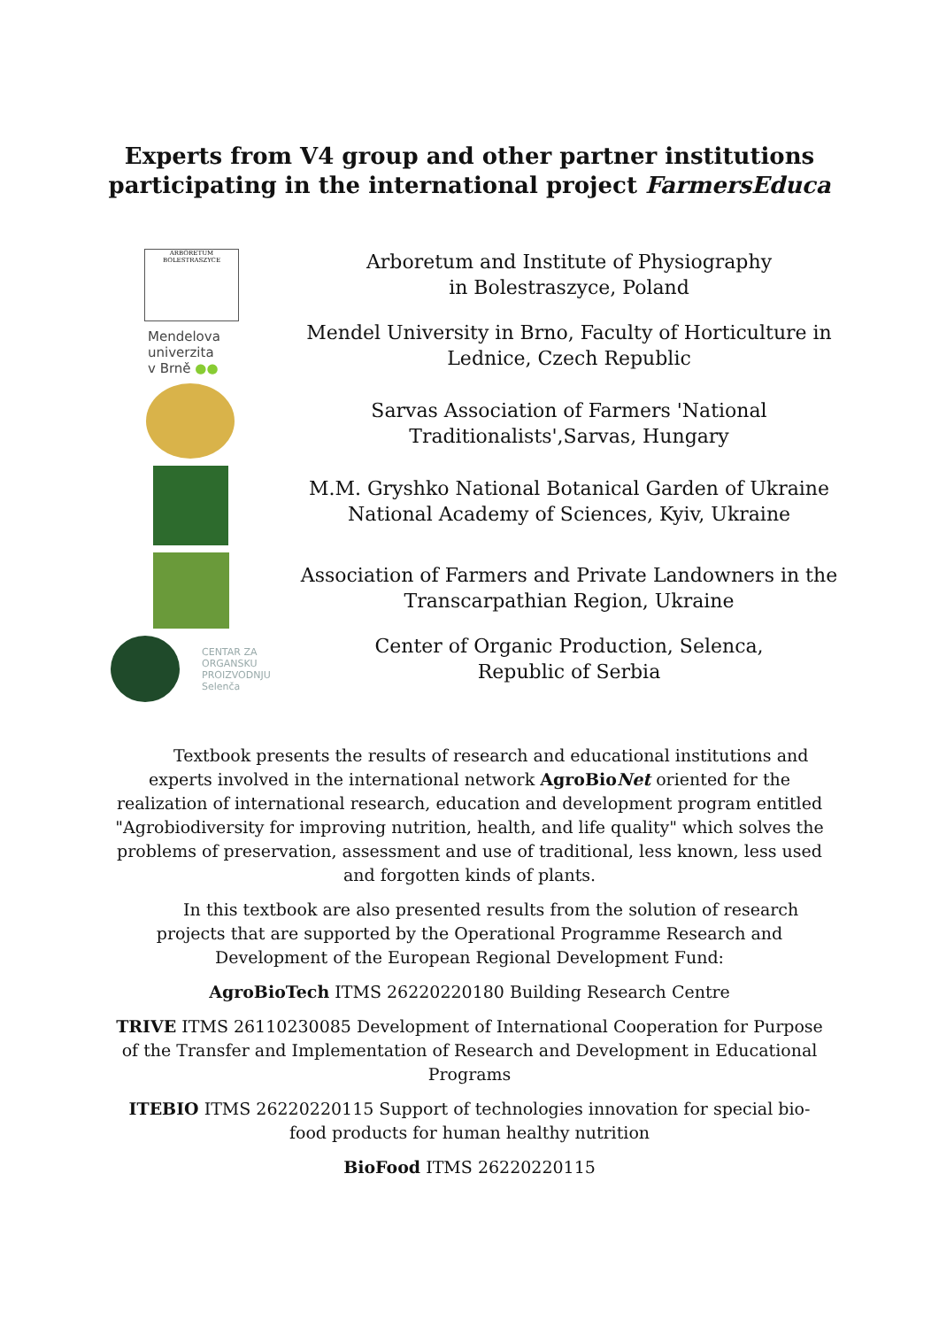Experts from V4 group and other partner institutions
participating in the international project FarmersEduca
ARBORETUM BOLESTRASZYCE
Mendelova
univerzita
v Brně ●●
CENTAR ZA
ORGANSKU
PROIZVODNJU
Selenča
Arboretum and Institute of Physiography
in Bolestraszyce, Poland
Mendel University in Brno, Faculty of Horticulture in
Lednice, Czech Republic
Sarvas Association of Farmers 'National
Traditionalists',Sarvas, Hungary
M.M. Gryshko National Botanical Garden of Ukraine
National Academy of Sciences, Kyiv, Ukraine
Association of Farmers and Private Landowners in the
Transcarpathian Region, Ukraine
Center of Organic Production, Selenca,
Republic of Serbia
Textbook presents the results of research and educational institutions and experts involved in the international network AgroBioNet oriented for the realization of international research, education and development program entitled "Agrobiodiversity for improving nutrition, health, and life quality" which solves the problems of preservation, assessment and use of traditional, less known, less used and forgotten kinds of plants.
In this textbook are also presented results from the solution of research projects that are supported by the Operational Programme Research and Development of the European Regional Development Fund:
AgroBioTech ITMS 26220220180 Building Research Centre
TRIVE ITMS 26110230085 Development of International Cooperation for Purpose of the Transfer and Implementation of Research and Development in Educational Programs
ITEBIO ITMS 26220220115 Support of technologies innovation for special bio-food products for human healthy nutrition
BioFood ITMS 26220220115